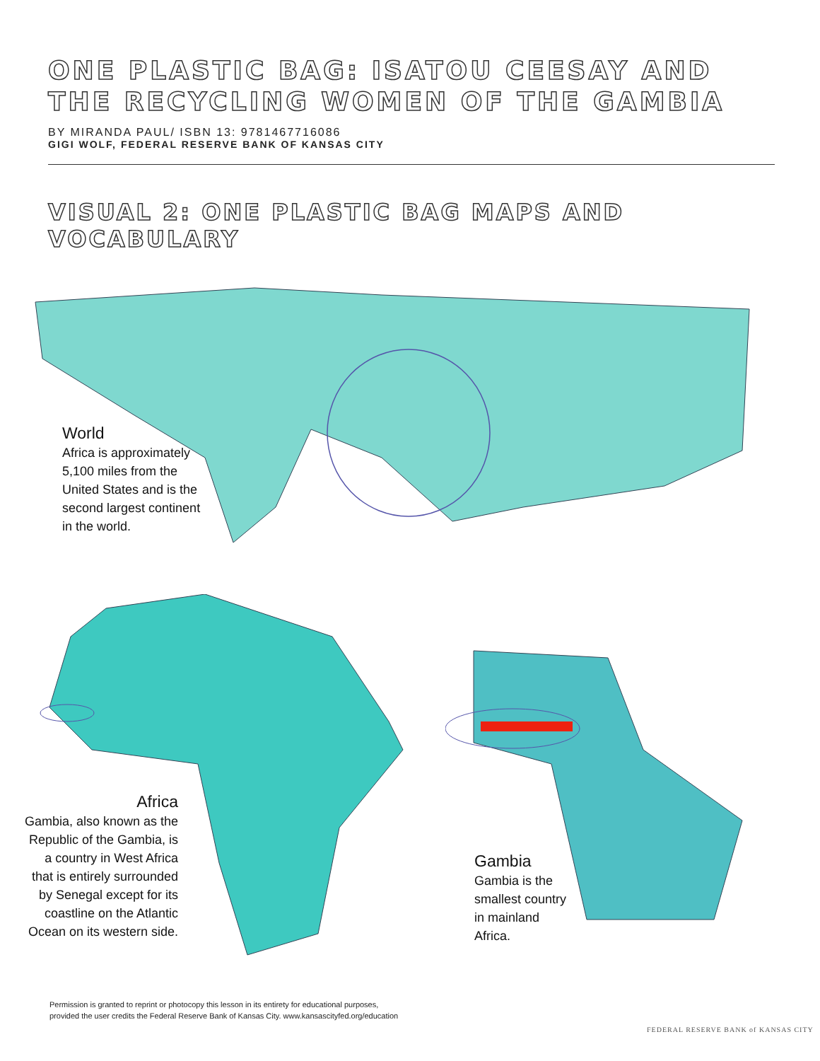ONE PLASTIC BAG: ISATOU CEESAY AND THE RECYCLING WOMEN OF THE GAMBIA
BY MIRANDA PAUL/ ISBN 13: 9781467716086
GIGI WOLF, FEDERAL RESERVE BANK OF KANSAS CITY
VISUAL 2: ONE PLASTIC BAG MAPS AND VOCABULARY
World
Africa is approximately 5,100 miles from the United States and is the second largest continent in the world.
Africa
Gambia, also known as the Republic of the Gambia, is a country in West Africa that is entirely surrounded by Senegal except for its coastline on the Atlantic Ocean on its western side.
Gambia
Gambia is the smallest country in mainland Africa.
Permission is granted to reprint or photocopy this lesson in its entirety for educational purposes,
provided the user credits the Federal Reserve Bank of Kansas City. www.kansascityfed.org/education
FEDERAL RESERVE BANK of KANSAS CITY